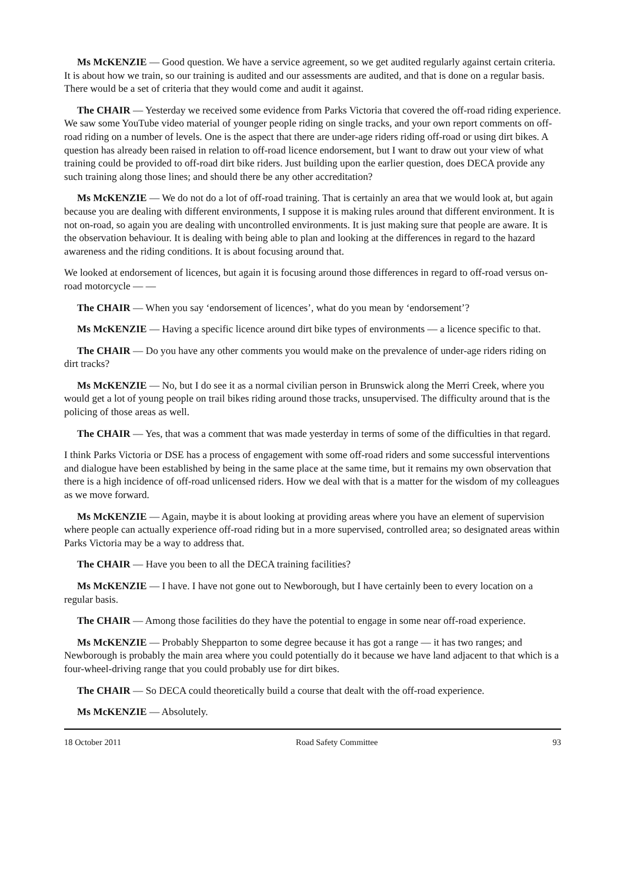Ms McKENZIE — Good question. We have a service agreement, so we get audited regularly against certain criteria. It is about how we train, so our training is audited and our assessments are audited, and that is done on a regular basis. There would be a set of criteria that they would come and audit it against.
The CHAIR — Yesterday we received some evidence from Parks Victoria that covered the off-road riding experience. We saw some YouTube video material of younger people riding on single tracks, and your own report comments on off-road riding on a number of levels. One is the aspect that there are under-age riders riding off-road or using dirt bikes. A question has already been raised in relation to off-road licence endorsement, but I want to draw out your view of what training could be provided to off-road dirt bike riders. Just building upon the earlier question, does DECA provide any such training along those lines; and should there be any other accreditation?
Ms McKENZIE — We do not do a lot of off-road training. That is certainly an area that we would look at, but again because you are dealing with different environments, I suppose it is making rules around that different environment. It is not on-road, so again you are dealing with uncontrolled environments. It is just making sure that people are aware. It is the observation behaviour. It is dealing with being able to plan and looking at the differences in regard to the hazard awareness and the riding conditions. It is about focusing around that.
We looked at endorsement of licences, but again it is focusing around those differences in regard to off-road versus on-road motorcycle — —
The CHAIR — When you say ‘endorsement of licences’, what do you mean by ‘endorsement’?
Ms McKENZIE — Having a specific licence around dirt bike types of environments — a licence specific to that.
The CHAIR — Do you have any other comments you would make on the prevalence of under-age riders riding on dirt tracks?
Ms McKENZIE — No, but I do see it as a normal civilian person in Brunswick along the Merri Creek, where you would get a lot of young people on trail bikes riding around those tracks, unsupervised. The difficulty around that is the policing of those areas as well.
The CHAIR — Yes, that was a comment that was made yesterday in terms of some of the difficulties in that regard.
I think Parks Victoria or DSE has a process of engagement with some off-road riders and some successful interventions and dialogue have been established by being in the same place at the same time, but it remains my own observation that there is a high incidence of off-road unlicensed riders. How we deal with that is a matter for the wisdom of my colleagues as we move forward.
Ms McKENZIE — Again, maybe it is about looking at providing areas where you have an element of supervision where people can actually experience off-road riding but in a more supervised, controlled area; so designated areas within Parks Victoria may be a way to address that.
The CHAIR — Have you been to all the DECA training facilities?
Ms McKENZIE — I have. I have not gone out to Newborough, but I have certainly been to every location on a regular basis.
The CHAIR — Among those facilities do they have the potential to engage in some near off-road experience.
Ms McKENZIE — Probably Shepparton to some degree because it has got a range — it has two ranges; and Newborough is probably the main area where you could potentially do it because we have land adjacent to that which is a four-wheel-driving range that you could probably use for dirt bikes.
The CHAIR — So DECA could theoretically build a course that dealt with the off-road experience.
Ms McKENZIE — Absolutely.
18 October 2011 Road Safety Committee 93